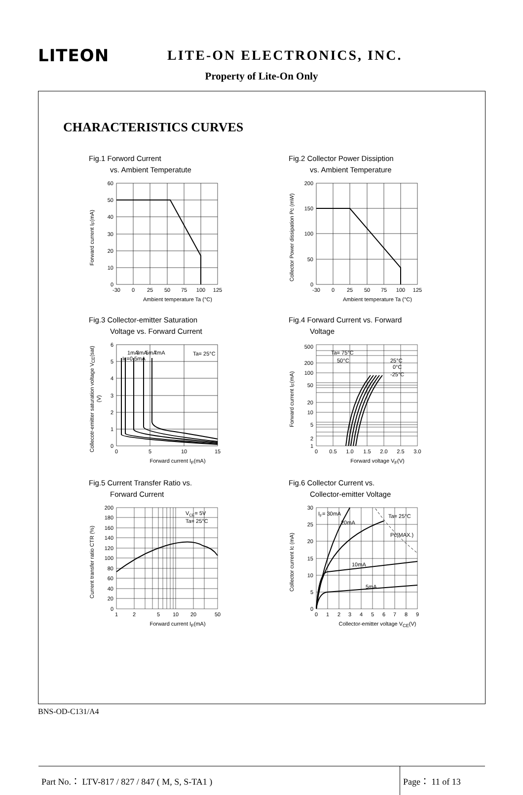LITEON
LITE-ON ELECTRONICS, INC.
Property of Lite-On Only
CHARACTERISTICS CURVES
Fig.1 Forword Current
vs. Ambient Temperatute
Forward current I<sub>F</sub>(mA)
60
50
40
30
20
10
0
-30
0
25
50
75
100
125
Ambient temperature Ta (°C)
Fig.2 Collector Power Dissiption
vs. Ambient Temperature
Collector Power dissipation Pc (mW)
200
150
100
50
0
-30
0
25
50
75
100
125
Ambient temperature Ta (°C)
Fig.3 Collector-emitter Saturation
Voltage vs. Forward Current
Collecotr-emitter saturation voltage V<sub>CE</sub>(sat) (V)
Ic=0.5mA
1mA
3mA
5mA
7mA
Ta= 25°C
6
5
4
3
2
1
0
0
5
10
15
Forward current I<sub>F</sub>(mA)
Fig.4 Forward Current vs. Forward
Voltage
Forward current I<sub>F</sub>(mA)
Ta= 75°C
50°C
25°C
0°C
-25°C
500
200
100
50
20
10
5
2
1
0
0.5
1.0
1.5
2.0
2.5
3.0
Forward voltage V<sub>F</sub>(V)
Fig.5 Current Transfer Ratio vs.
Forward Current
Current transfer ratio CTR (%)
VCE= 5V
Ta= 25°C
200
180
160
140
120
100
80
60
40
20
0
1
2
5
10
20
50
Forward current I<sub>F</sub>(mA)
Fig.6 Collector Current vs.
Collector-emitter Voltage
Collector current Ic (mA)
IF= 30mA
20mA
10mA
5mA
Ta= 25°C
Pc(MAX.)
30
25
20
15
10
5
0
0
1
2
3
4
5
6
7
8
9
Collector-emitter voltage V<sub>CE</sub>(V)
Part No.： LTV-817 / 827 / 847 ( M, S, S-TA1 )
Page： 11 of 13
BNS-OD-C131/A4